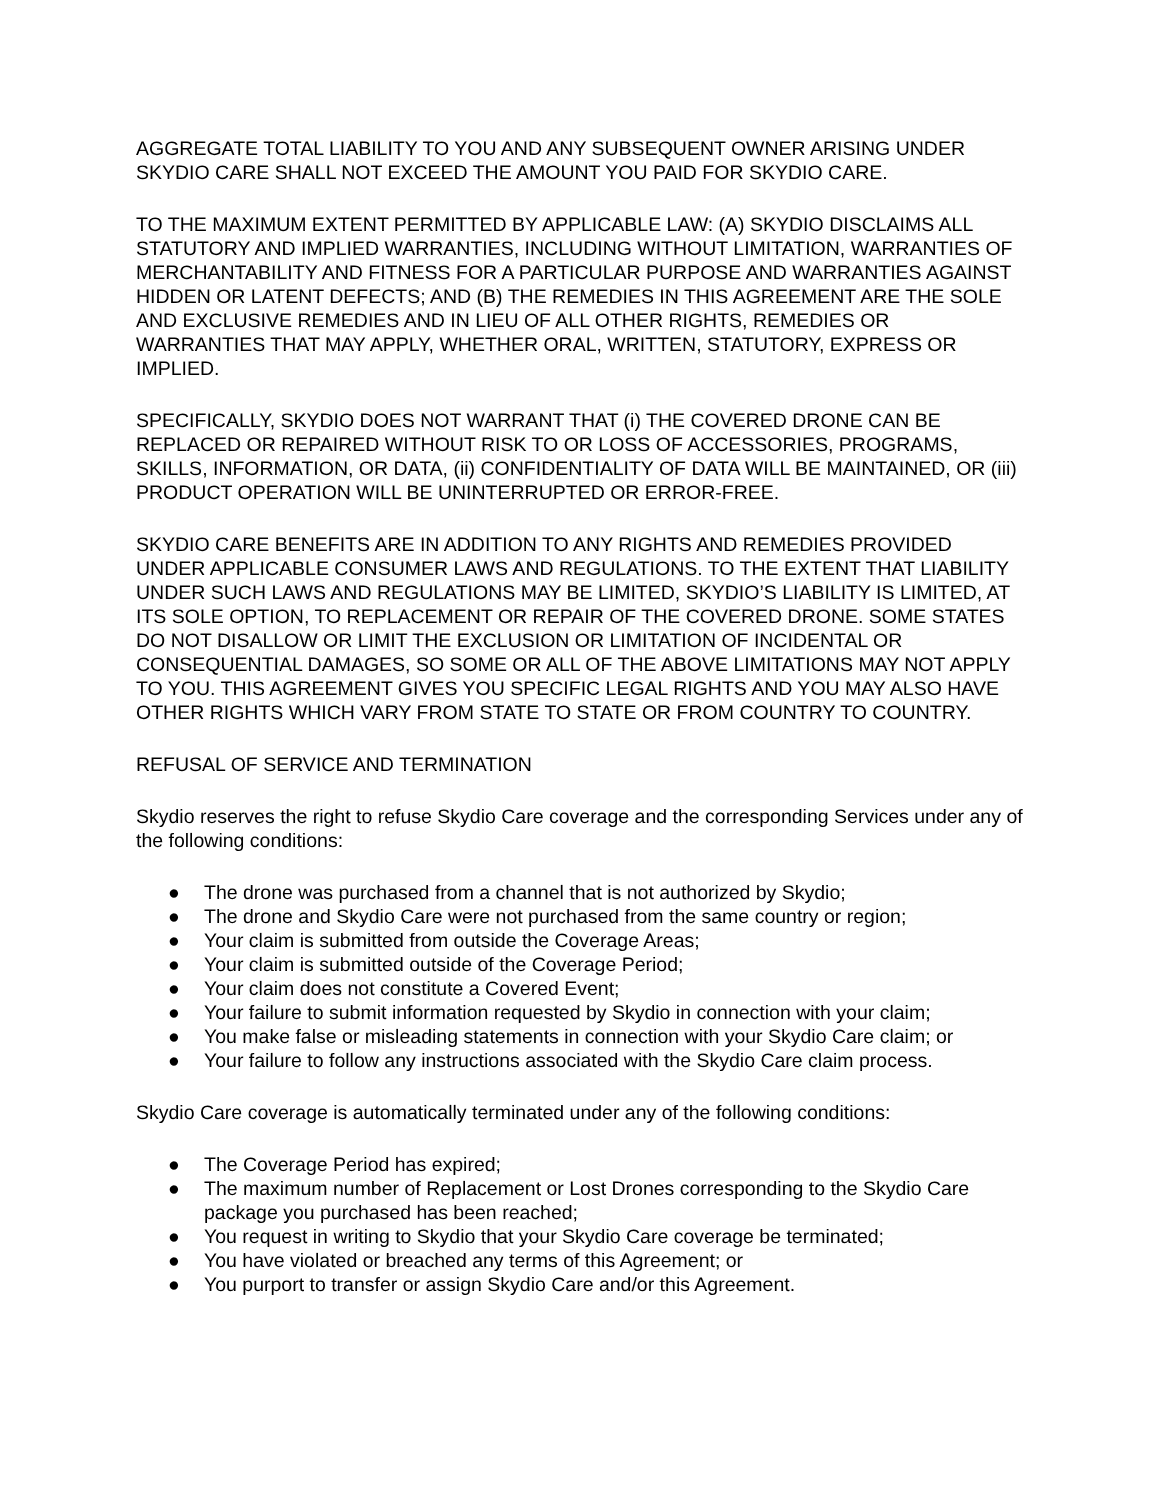AGGREGATE TOTAL LIABILITY TO YOU AND ANY SUBSEQUENT OWNER ARISING UNDER SKYDIO CARE SHALL NOT EXCEED THE AMOUNT YOU PAID FOR SKYDIO CARE.
TO THE MAXIMUM EXTENT PERMITTED BY APPLICABLE LAW: (A) SKYDIO DISCLAIMS ALL STATUTORY AND IMPLIED WARRANTIES, INCLUDING WITHOUT LIMITATION, WARRANTIES OF MERCHANTABILITY AND FITNESS FOR A PARTICULAR PURPOSE AND WARRANTIES AGAINST HIDDEN OR LATENT DEFECTS; AND (B) THE REMEDIES IN THIS AGREEMENT ARE THE SOLE AND EXCLUSIVE REMEDIES AND IN LIEU OF ALL OTHER RIGHTS, REMEDIES OR WARRANTIES THAT MAY APPLY, WHETHER ORAL, WRITTEN, STATUTORY, EXPRESS OR IMPLIED.
SPECIFICALLY, SKYDIO DOES NOT WARRANT THAT (i) THE COVERED DRONE CAN BE REPLACED OR REPAIRED WITHOUT RISK TO OR LOSS OF ACCESSORIES, PROGRAMS, SKILLS, INFORMATION, OR DATA, (ii) CONFIDENTIALITY OF DATA WILL BE MAINTAINED, OR (iii) PRODUCT OPERATION WILL BE UNINTERRUPTED OR ERROR-FREE.
SKYDIO CARE BENEFITS ARE IN ADDITION TO ANY RIGHTS AND REMEDIES PROVIDED UNDER APPLICABLE CONSUMER LAWS AND REGULATIONS. TO THE EXTENT THAT LIABILITY UNDER SUCH LAWS AND REGULATIONS MAY BE LIMITED, SKYDIO’S LIABILITY IS LIMITED, AT ITS SOLE OPTION, TO REPLACEMENT OR REPAIR OF THE COVERED DRONE. SOME STATES DO NOT DISALLOW OR LIMIT THE EXCLUSION OR LIMITATION OF INCIDENTAL OR CONSEQUENTIAL DAMAGES, SO SOME OR ALL OF THE ABOVE LIMITATIONS MAY NOT APPLY TO YOU. THIS AGREEMENT GIVES YOU SPECIFIC LEGAL RIGHTS AND YOU MAY ALSO HAVE OTHER RIGHTS WHICH VARY FROM STATE TO STATE OR FROM COUNTRY TO COUNTRY.
REFUSAL OF SERVICE AND TERMINATION
Skydio reserves the right to refuse Skydio Care coverage and the corresponding Services under any of the following conditions:
● The drone was purchased from a channel that is not authorized by Skydio;
● The drone and Skydio Care were not purchased from the same country or region;
● Your claim is submitted from outside the Coverage Areas;
● Your claim is submitted outside of the Coverage Period;
● Your claim does not constitute a Covered Event;
● Your failure to submit information requested by Skydio in connection with your claim;
● You make false or misleading statements in connection with your Skydio Care claim; or
● Your failure to follow any instructions associated with the Skydio Care claim process.
Skydio Care coverage is automatically terminated under any of the following conditions:
● The Coverage Period has expired;
● The maximum number of Replacement or Lost Drones corresponding to the Skydio Care package you purchased has been reached;
● You request in writing to Skydio that your Skydio Care coverage be terminated;
● You have violated or breached any terms of this Agreement; or
● You purport to transfer or assign Skydio Care and/or this Agreement.